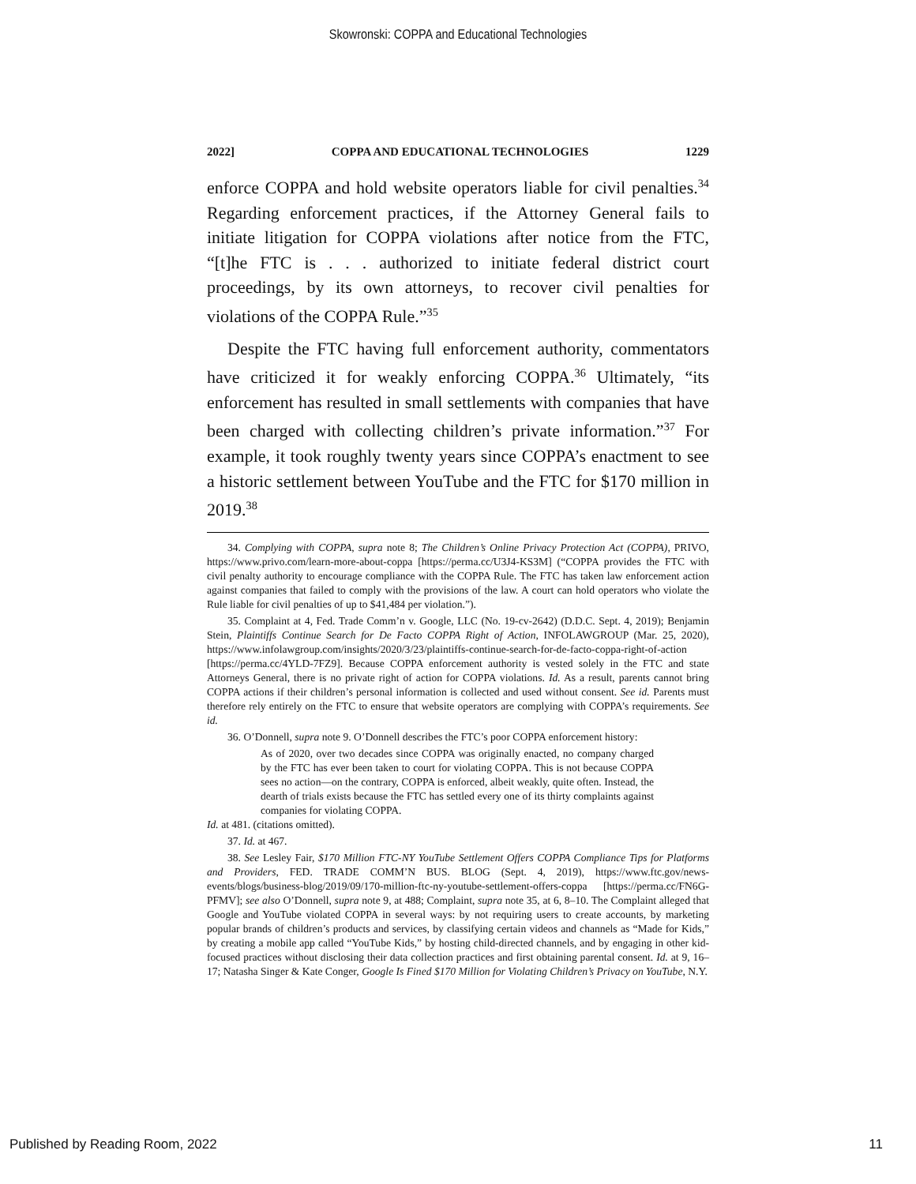Skowronski: COPPA and Educational Technologies
2022] COPPA AND EDUCATIONAL TECHNOLOGIES 1229
enforce COPPA and hold website operators liable for civil penalties.<sup>34</sup> Regarding enforcement practices, if the Attorney General fails to initiate litigation for COPPA violations after notice from the FTC, “[t]he FTC is . . . authorized to initiate federal district court proceedings, by its own attorneys, to recover civil penalties for violations of the COPPA Rule.”<sup>35</sup>
Despite the FTC having full enforcement authority, commentators have criticized it for weakly enforcing COPPA.<sup>36</sup> Ultimately, “its enforcement has resulted in small settlements with companies that have been charged with collecting children’s private information.”<sup>37</sup> For example, it took roughly twenty years since COPPA’s enactment to see a historic settlement between YouTube and the FTC for $170 million in 2019.<sup>38</sup>
34. Complying with COPPA, supra note 8; The Children’s Online Privacy Protection Act (COPPA), PRIVO, https://www.privo.com/learn-more-about-coppa [https://perma.cc/U3J4-KS3M] (“COPPA provides the FTC with civil penalty authority to encourage compliance with the COPPA Rule. The FTC has taken law enforcement action against companies that failed to comply with the provisions of the law. A court can hold operators who violate the Rule liable for civil penalties of up to $41,484 per violation.”).
35. Complaint at 4, Fed. Trade Comm’n v. Google, LLC (No. 19-cv-2642) (D.D.C. Sept. 4, 2019); Benjamin Stein, Plaintiffs Continue Search for De Facto COPPA Right of Action, INFOLAWGROUP (Mar. 25, 2020), https://www.infolawgroup.com/insights/2020/3/23/plaintiffs-continue-search-for-de-facto-coppa-right-of-action [https://perma.cc/4YLD-7FZ9]. Because COPPA enforcement authority is vested solely in the FTC and state Attorneys General, there is no private right of action for COPPA violations. Id. As a result, parents cannot bring COPPA actions if their children’s personal information is collected and used without consent. See id. Parents must therefore rely entirely on the FTC to ensure that website operators are complying with COPPA’s requirements. See id.
36. O’Donnell, supra note 9. O’Donnell describes the FTC’s poor COPPA enforcement history:
As of 2020, over two decades since COPPA was originally enacted, no company charged by the FTC has ever been taken to court for violating COPPA. This is not because COPPA sees no action—on the contrary, COPPA is enforced, albeit weakly, quite often. Instead, the dearth of trials exists because the FTC has settled every one of its thirty complaints against companies for violating COPPA.
Id. at 481. (citations omitted).
37. Id. at 467.
38. See Lesley Fair, $170 Million FTC-NY YouTube Settlement Offers COPPA Compliance Tips for Platforms and Providers, FED. TRADE COMM’N BUS. BLOG (Sept. 4, 2019), https://www.ftc.gov/news-events/blogs/business-blog/2019/09/170-million-ftc-ny-youtube-settlement-offers-coppa [https://perma.cc/FN6G-PFMV]; see also O’Donnell, supra note 9, at 488; Complaint, supra note 35, at 6, 8–10. The Complaint alleged that Google and YouTube violated COPPA in several ways: by not requiring users to create accounts, by marketing popular brands of children’s products and services, by classifying certain videos and channels as “Made for Kids,” by creating a mobile app called “YouTube Kids,” by hosting child-directed channels, and by engaging in other kid-focused practices without disclosing their data collection practices and first obtaining parental consent. Id. at 9, 16–17; Natasha Singer & Kate Conger, Google Is Fined $170 Million for Violating Children’s Privacy on YouTube, N.Y.
Published by Reading Room, 2022 11